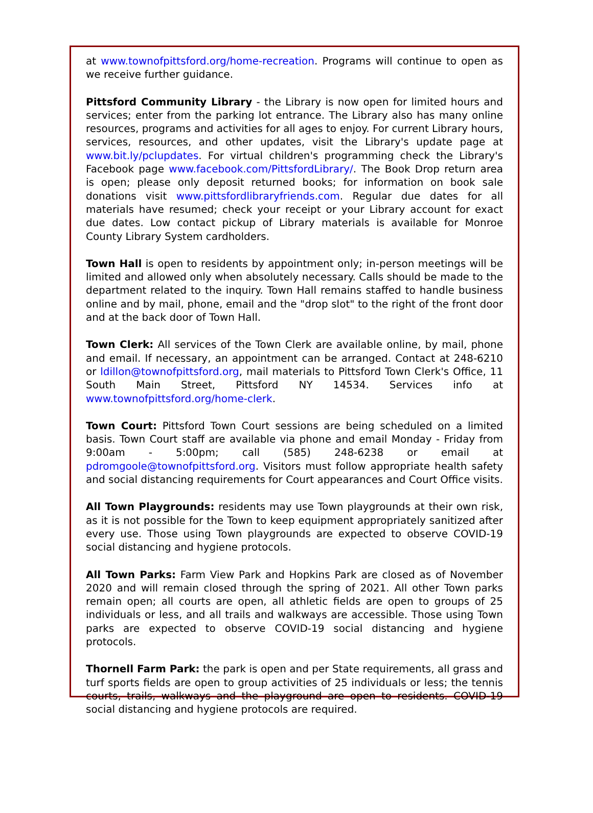at www.townofpittsford.org/home-recreation. Programs will continue to open as we receive further guidance.
Pittsford Community Library - the Library is now open for limited hours and services; enter from the parking lot entrance. The Library also has many online resources, programs and activities for all ages to enjoy. For current Library hours, services, resources, and other updates, visit the Library's update page at www.bit.ly/pclupdates. For virtual children's programming check the Library's Facebook page www.facebook.com/PittsfordLibrary/. The Book Drop return area is open; please only deposit returned books; for information on book sale donations visit www.pittsfordlibraryfriends.com. Regular due dates for all materials have resumed; check your receipt or your Library account for exact due dates. Low contact pickup of Library materials is available for Monroe County Library System cardholders.
Town Hall is open to residents by appointment only; in-person meetings will be limited and allowed only when absolutely necessary. Calls should be made to the department related to the inquiry. Town Hall remains staffed to handle business online and by mail, phone, email and the "drop slot" to the right of the front door and at the back door of Town Hall.
Town Clerk: All services of the Town Clerk are available online, by mail, phone and email. If necessary, an appointment can be arranged. Contact at 248-6210 or ldillon@townofpittsford.org, mail materials to Pittsford Town Clerk's Office, 11 South Main Street, Pittsford NY 14534. Services info at www.townofpittsford.org/home-clerk.
Town Court: Pittsford Town Court sessions are being scheduled on a limited basis. Town Court staff are available via phone and email Monday - Friday from 9:00am - 5:00pm; call (585) 248-6238 or email at pdromgoole@townofpittsford.org. Visitors must follow appropriate health safety and social distancing requirements for Court appearances and Court Office visits.
All Town Playgrounds: residents may use Town playgrounds at their own risk, as it is not possible for the Town to keep equipment appropriately sanitized after every use. Those using Town playgrounds are expected to observe COVID-19 social distancing and hygiene protocols.
All Town Parks: Farm View Park and Hopkins Park are closed as of November 2020 and will remain closed through the spring of 2021. All other Town parks remain open; all courts are open, all athletic fields are open to groups of 25 individuals or less, and all trails and walkways are accessible. Those using Town parks are expected to observe COVID-19 social distancing and hygiene protocols.
Thornell Farm Park: the park is open and per State requirements, all grass and turf sports fields are open to group activities of 25 individuals or less; the tennis courts, trails, walkways and the playground are open to residents. COVID-19 social distancing and hygiene protocols are required.